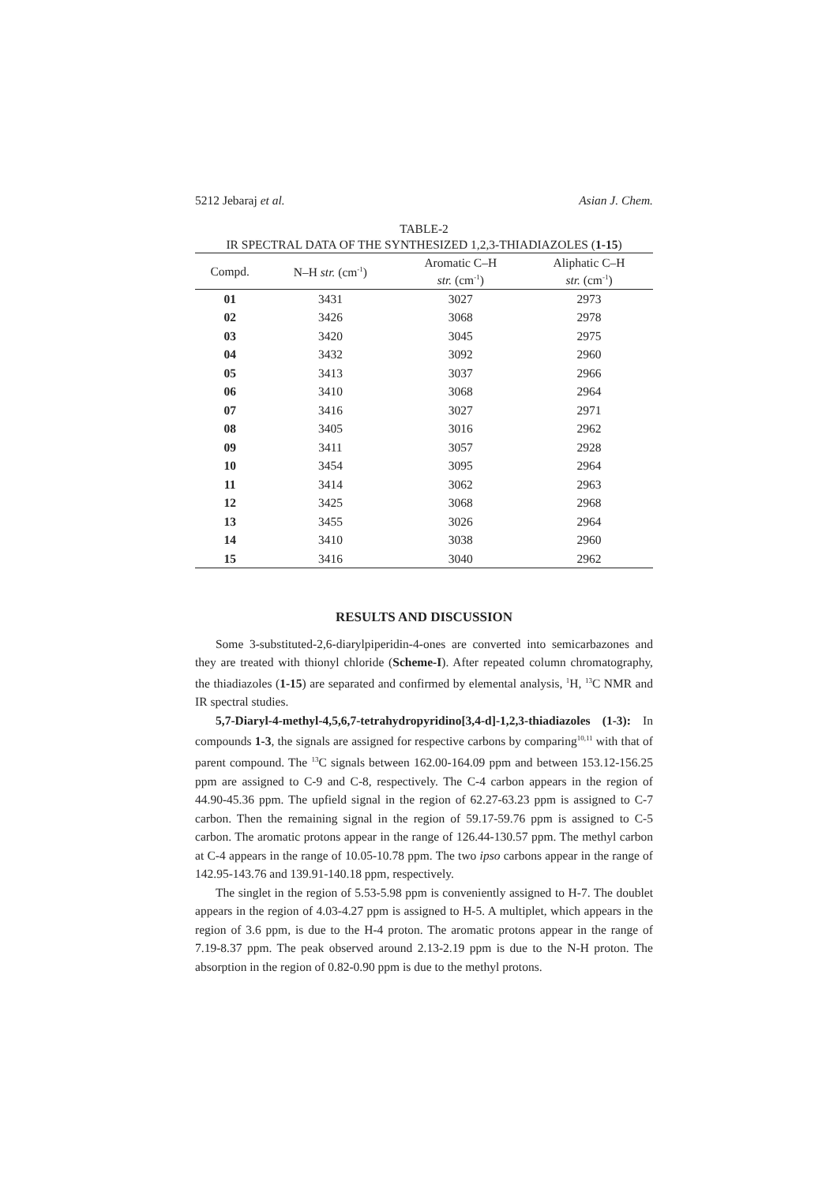5212 Jebaraj et al. Asian J. Chem.
TABLE-2
IR SPECTRAL DATA OF THE SYNTHESIZED 1,2,3-THIADIAZOLES (1-15)
| Compd. | N–H str. (cm<sup>-1</sup>) | Aromatic C–H str. (cm<sup>-1</sup>) | Aliphatic C–H str. (cm<sup>-1</sup>) |
| --- | --- | --- | --- |
| 01 | 3431 | 3027 | 2973 |
| 02 | 3426 | 3068 | 2978 |
| 03 | 3420 | 3045 | 2975 |
| 04 | 3432 | 3092 | 2960 |
| 05 | 3413 | 3037 | 2966 |
| 06 | 3410 | 3068 | 2964 |
| 07 | 3416 | 3027 | 2971 |
| 08 | 3405 | 3016 | 2962 |
| 09 | 3411 | 3057 | 2928 |
| 10 | 3454 | 3095 | 2964 |
| 11 | 3414 | 3062 | 2963 |
| 12 | 3425 | 3068 | 2968 |
| 13 | 3455 | 3026 | 2964 |
| 14 | 3410 | 3038 | 2960 |
| 15 | 3416 | 3040 | 2962 |
RESULTS AND DISCUSSION
Some 3-substituted-2,6-diarylpiperidin-4-ones are converted into semicarbazones and they are treated with thionyl chloride (Scheme-I). After repeated column chromatography, the thiadiazoles (1-15) are separated and confirmed by elemental analysis, <sup>1</sup>H, <sup>13</sup>C NMR and IR spectral studies.
5,7-Diaryl-4-methyl-4,5,6,7-tetrahydropyridino[3,4-d]-1,2,3-thiadiazoles (1-3): In compounds 1-3, the signals are assigned for respective carbons by comparing<sup>10,11</sup> with that of parent compound. The <sup>13</sup>C signals between 162.00-164.09 ppm and between 153.12-156.25 ppm are assigned to C-9 and C-8, respectively. The C-4 carbon appears in the region of 44.90-45.36 ppm. The upfield signal in the region of 62.27-63.23 ppm is assigned to C-7 carbon. Then the remaining signal in the region of 59.17-59.76 ppm is assigned to C-5 carbon. The aromatic protons appear in the range of 126.44-130.57 ppm. The methyl carbon at C-4 appears in the range of 10.05-10.78 ppm. The two ipso carbons appear in the range of 142.95-143.76 and 139.91-140.18 ppm, respectively.
The singlet in the region of 5.53-5.98 ppm is conveniently assigned to H-7. The doublet appears in the region of 4.03-4.27 ppm is assigned to H-5. A multiplet, which appears in the region of 3.6 ppm, is due to the H-4 proton. The aromatic protons appear in the range of 7.19-8.37 ppm. The peak observed around 2.13-2.19 ppm is due to the N-H proton. The absorption in the region of 0.82-0.90 ppm is due to the methyl protons.